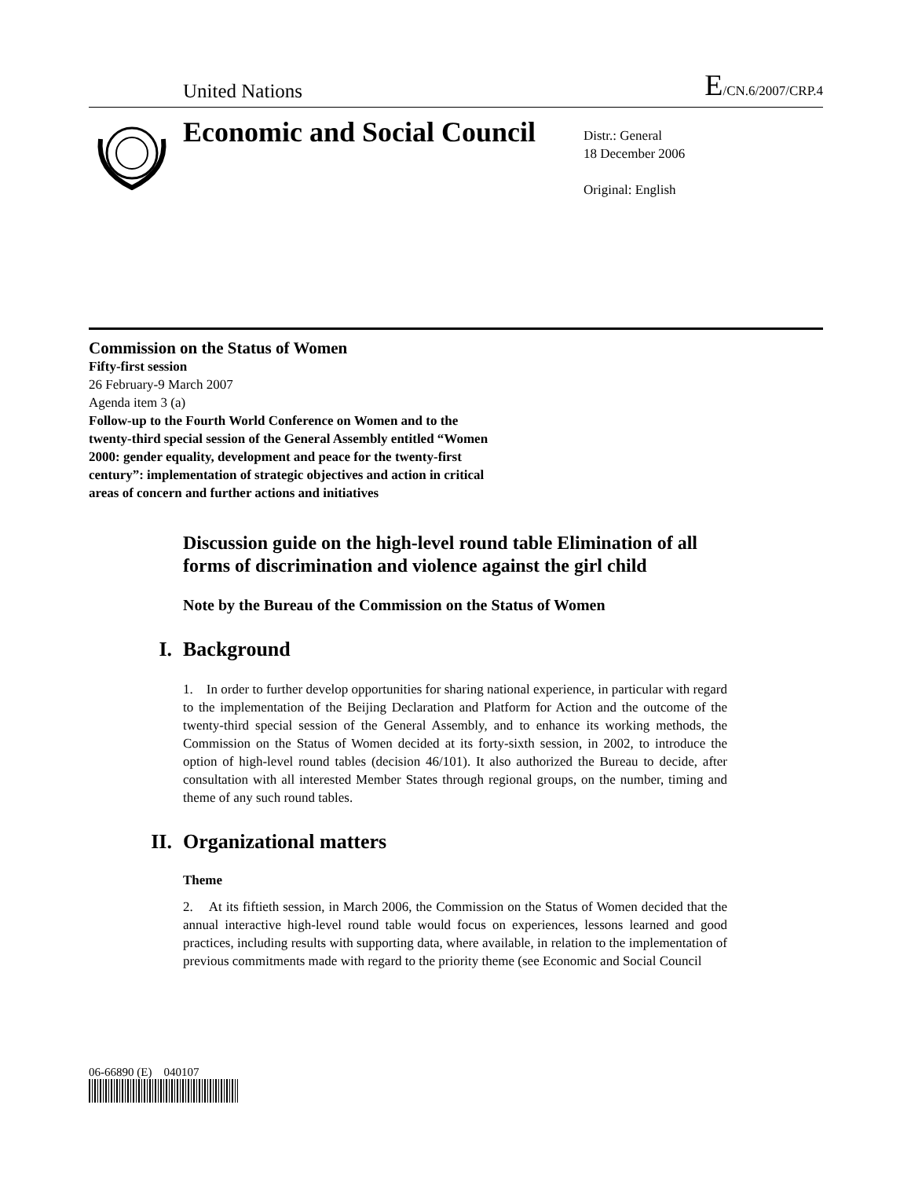United Nations
E/CN.6/2007/CRP.4
Economic and Social Council
Distr.: General
18 December 2006
Original: English
Commission on the Status of Women
Fifty-first session
26 February-9 March 2007
Agenda item 3 (a)
Follow-up to the Fourth World Conference on Women and to the twenty-third special session of the General Assembly entitled “Women 2000: gender equality, development and peace for the twenty-first century”: implementation of strategic objectives and action in critical areas of concern and further actions and initiatives
Discussion guide on the high-level round table Elimination of all forms of discrimination and violence against the girl child
Note by the Bureau of the Commission on the Status of Women
I. Background
1. In order to further develop opportunities for sharing national experience, in particular with regard to the implementation of the Beijing Declaration and Platform for Action and the outcome of the twenty-third special session of the General Assembly, and to enhance its working methods, the Commission on the Status of Women decided at its forty-sixth session, in 2002, to introduce the option of high-level round tables (decision 46/101). It also authorized the Bureau to decide, after consultation with all interested Member States through regional groups, on the number, timing and theme of any such round tables.
II. Organizational matters
Theme
2. At its fiftieth session, in March 2006, the Commission on the Status of Women decided that the annual interactive high-level round table would focus on experiences, lessons learned and good practices, including results with supporting data, where available, in relation to the implementation of previous commitments made with regard to the priority theme (see Economic and Social Council
06-66890 (E) 040107